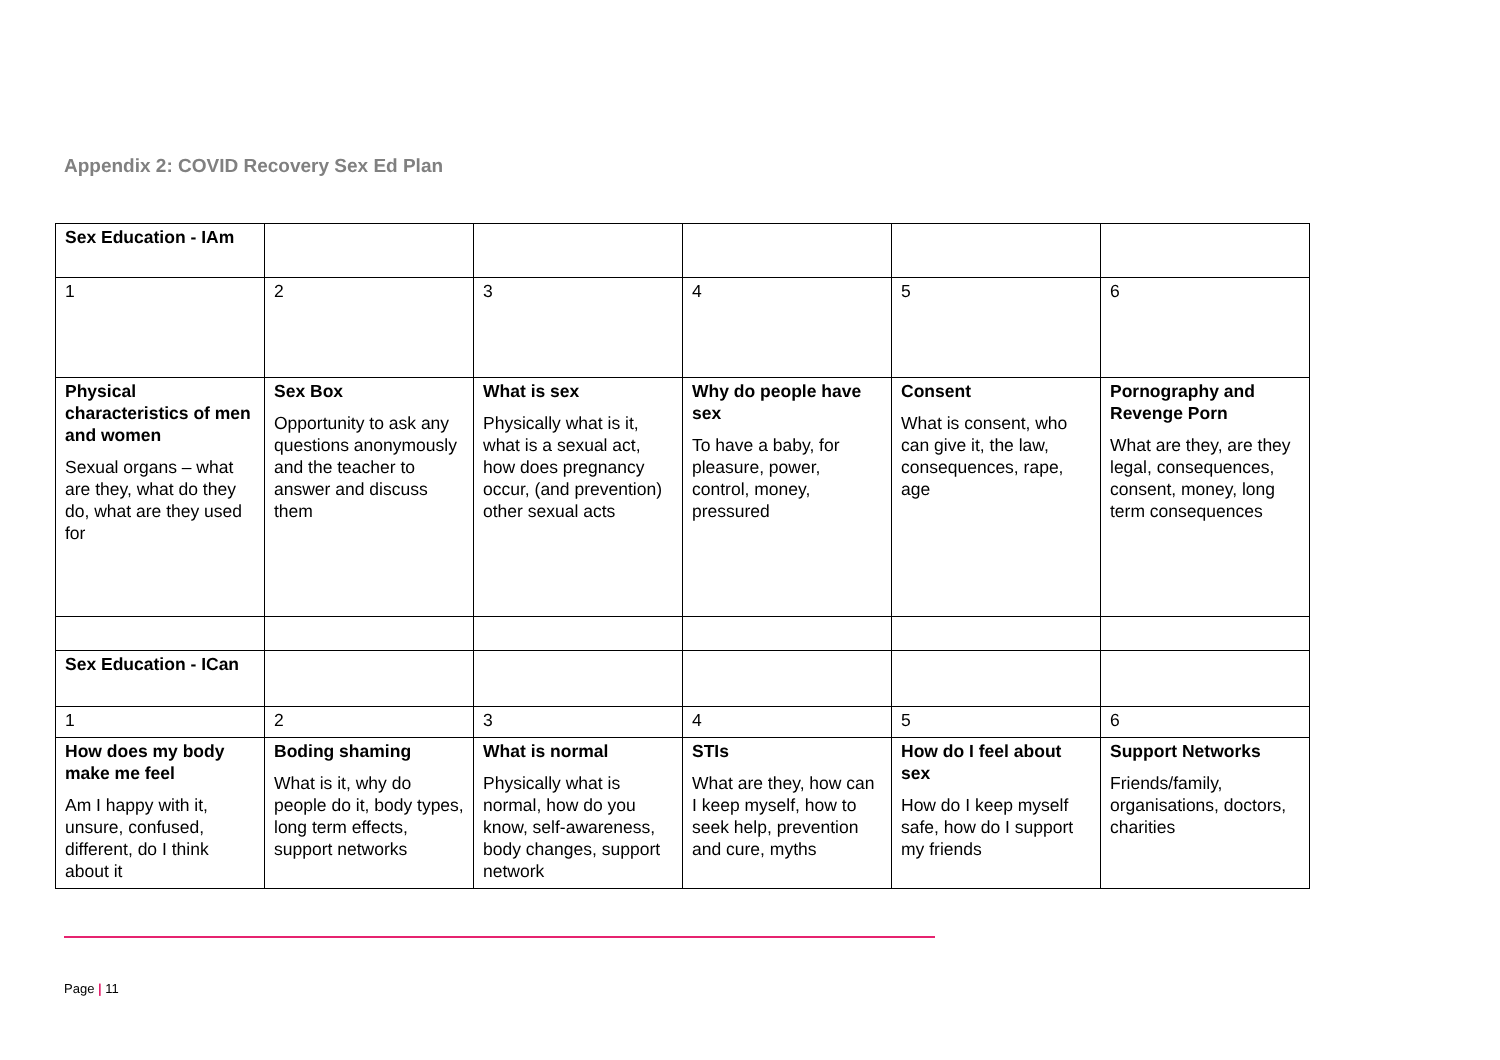Appendix 2: COVID Recovery Sex Ed Plan
| Sex Education - IAm | | | | | |
| 1 | 2 | 3 | 4 | 5 | 6 |
| Physical characteristics of men and women Sexual organs – what are they, what do they do, what are they used for | Sex Box Opportunity to ask any questions anonymously and the teacher to answer and discuss them | What is sex Physically what is it, what is a sexual act, how does pregnancy occur, (and prevention) other sexual acts | Why do people have sex To have a baby, for pleasure, power, control, money, pressured | Consent What is consent, who can give it, the law, consequences, rape, age | Pornography and Revenge Porn What are they, are they legal, consequences, consent, money, long term consequences |
| Sex Education - ICan | | | | | |
| 1 | 2 | 3 | 4 | 5 | 6 |
| How does my body make me feel Am I happy with it, unsure, confused, different, do I think about it | Boding shaming What is it, why do people do it, body types, long term effects, support networks | What is normal Physically what is normal, how do you know, self-awareness, body changes, support network | STIs What are they, how can I keep myself, how to seek help, prevention and cure, myths | How do I feel about sex How do I keep myself safe, how do I support my friends | Support Networks Friends/family, organisations, doctors, charities |
Page | 11